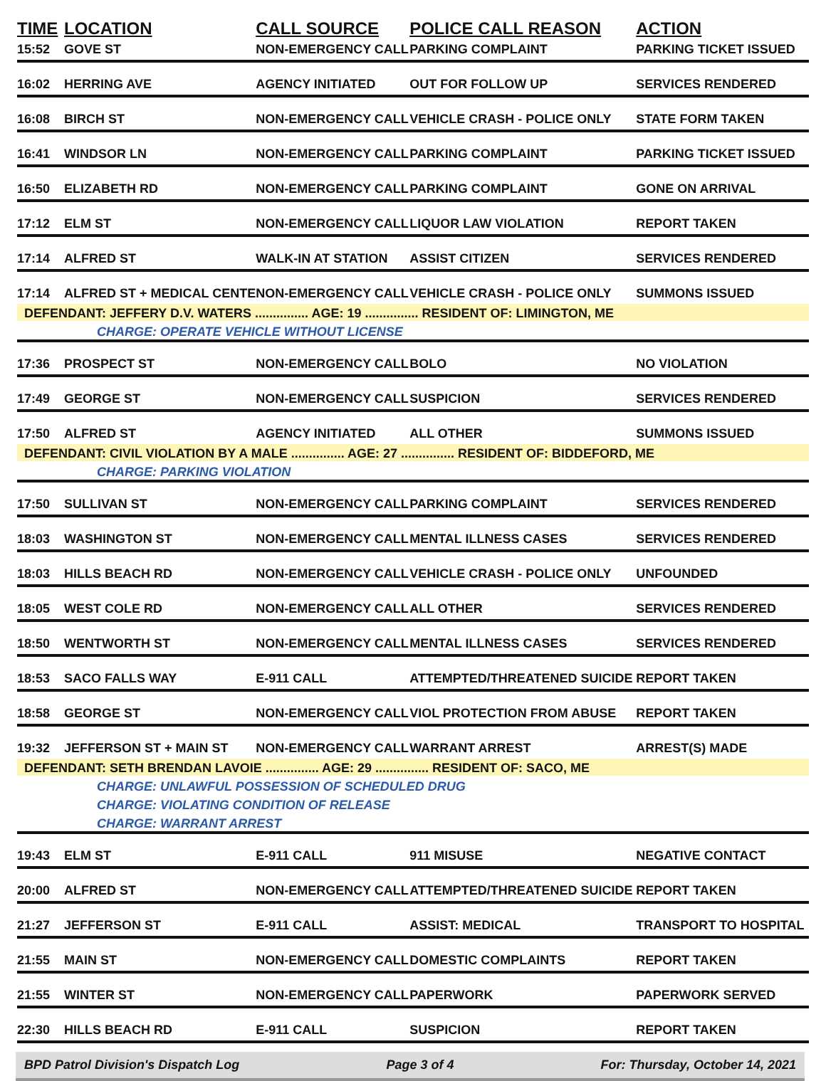| TIME | LOCATION | CALL SOURCE | POLICE CALL REASON | ACTION |
| --- | --- | --- | --- | --- |
| 15:52 | GOVE ST | NON-EMERGENCY CALL | PARKING COMPLAINT | PARKING TICKET ISSUED |
| 16:02 | HERRING AVE | AGENCY INITIATED | OUT FOR FOLLOW UP | SERVICES RENDERED |
| 16:08 | BIRCH ST | NON-EMERGENCY CALL | VEHICLE CRASH - POLICE ONLY | STATE FORM TAKEN |
| 16:41 | WINDSOR LN | NON-EMERGENCY CALL | PARKING COMPLAINT | PARKING TICKET ISSUED |
| 16:50 | ELIZABETH RD | NON-EMERGENCY CALL | PARKING COMPLAINT | GONE ON ARRIVAL |
| 17:12 | ELM ST | NON-EMERGENCY CALL | LIQUOR LAW VIOLATION | REPORT TAKEN |
| 17:14 | ALFRED ST | WALK-IN AT STATION | ASSIST CITIZEN | SERVICES RENDERED |
| 17:14 | ALFRED ST + MEDICAL CENTE | NON-EMERGENCY CALL | VEHICLE CRASH - POLICE ONLY | SUMMONS ISSUED |
| DEFENDANT: JEFFERY D.V. WATERS ............... AGE: 19 ............... RESIDENT OF: LIMINGTON, ME | | | | |
| CHARGE: OPERATE VEHICLE WITHOUT LICENSE | | | | |
| 17:36 | PROSPECT ST | NON-EMERGENCY CALL | BOLO | NO VIOLATION |
| 17:49 | GEORGE ST | NON-EMERGENCY CALL | SUSPICION | SERVICES RENDERED |
| 17:50 | ALFRED ST | AGENCY INITIATED | ALL OTHER | SUMMONS ISSUED |
| DEFENDANT: CIVIL VIOLATION BY A MALE ............... AGE: 27 ............... RESIDENT OF: BIDDEFORD, ME | | | | |
| CHARGE: PARKING VIOLATION | | | | |
| 17:50 | SULLIVAN ST | NON-EMERGENCY CALL | PARKING COMPLAINT | SERVICES RENDERED |
| 18:03 | WASHINGTON ST | NON-EMERGENCY CALL | MENTAL ILLNESS CASES | SERVICES RENDERED |
| 18:03 | HILLS BEACH RD | NON-EMERGENCY CALL | VEHICLE CRASH - POLICE ONLY | UNFOUNDED |
| 18:05 | WEST COLE RD | NON-EMERGENCY CALL | ALL OTHER | SERVICES RENDERED |
| 18:50 | WENTWORTH ST | NON-EMERGENCY CALL | MENTAL ILLNESS CASES | SERVICES RENDERED |
| 18:53 | SACO FALLS WAY | E-911 CALL | ATTEMPTED/THREATENED SUICIDE | REPORT TAKEN |
| 18:58 | GEORGE ST | NON-EMERGENCY CALL | VIOL PROTECTION FROM ABUSE | REPORT TAKEN |
| 19:32 | JEFFERSON ST + MAIN ST | NON-EMERGENCY CALL | WARRANT ARREST | ARREST(S) MADE |
| DEFENDANT: SETH BRENDAN LAVOIE ............... AGE: 29 ............... RESIDENT OF: SACO, ME | | | | |
| CHARGE: UNLAWFUL POSSESSION OF SCHEDULED DRUG | | | | |
| CHARGE: VIOLATING CONDITION OF RELEASE | | | | |
| CHARGE: WARRANT ARREST | | | | |
| 19:43 | ELM ST | E-911 CALL | 911 MISUSE | NEGATIVE CONTACT |
| 20:00 | ALFRED ST | NON-EMERGENCY CALL | ATTEMPTED/THREATENED SUICIDE | REPORT TAKEN |
| 21:27 | JEFFERSON ST | E-911 CALL | ASSIST: MEDICAL | TRANSPORT TO HOSPITAL |
| 21:55 | MAIN ST | NON-EMERGENCY CALL | DOMESTIC COMPLAINTS | REPORT TAKEN |
| 21:55 | WINTER ST | NON-EMERGENCY CALL | PAPERWORK | PAPERWORK SERVED |
| 22:30 | HILLS BEACH RD | E-911 CALL | SUSPICION | REPORT TAKEN |
BPD Patrol Division's Dispatch Log Page 3 of 4 For: Thursday, October 14, 2021